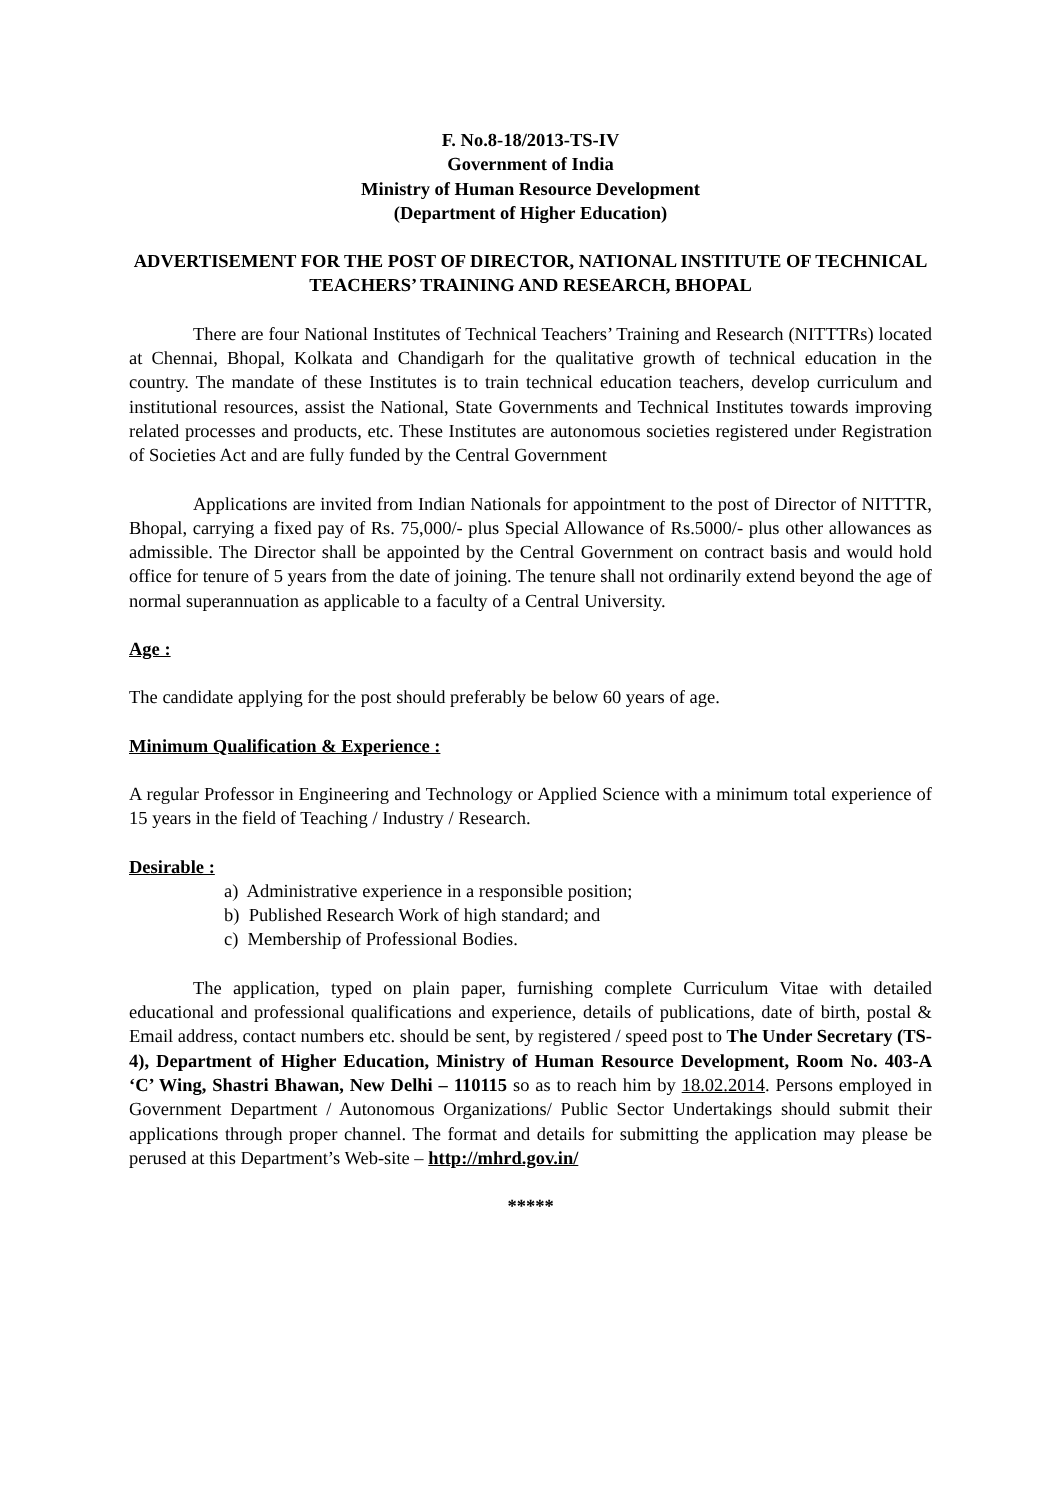F. No.8-18/2013-TS-IV
Government of India
Ministry of Human Resource Development
(Department of Higher Education)
ADVERTISEMENT FOR THE POST OF DIRECTOR, NATIONAL INSTITUTE OF TECHNICAL TEACHERS’ TRAINING AND RESEARCH, BHOPAL
There are four National Institutes of Technical Teachers’ Training and Research (NITTTRs) located at Chennai, Bhopal, Kolkata and Chandigarh for the qualitative growth of technical education in the country. The mandate of these Institutes is to train technical education teachers, develop curriculum and institutional resources, assist the National, State Governments and Technical Institutes towards improving related processes and products, etc. These Institutes are autonomous societies registered under Registration of Societies Act and are fully funded by the Central Government
Applications are invited from Indian Nationals for appointment to the post of Director of NITTTR, Bhopal, carrying a fixed pay of Rs. 75,000/- plus Special Allowance of Rs.5000/- plus other allowances as admissible. The Director shall be appointed by the Central Government on contract basis and would hold office for tenure of 5 years from the date of joining. The tenure shall not ordinarily extend beyond the age of normal superannuation as applicable to a faculty of a Central University.
Age :
The candidate applying for the post should preferably be below 60 years of age.
Minimum Qualification & Experience :
A regular Professor in Engineering and Technology or Applied Science with a minimum total experience of 15 years in the field of Teaching / Industry / Research.
Desirable :
a) Administrative experience in a responsible position;
b) Published Research Work of high standard; and
c) Membership of Professional Bodies.
The application, typed on plain paper, furnishing complete Curriculum Vitae with detailed educational and professional qualifications and experience, details of publications, date of birth, postal & Email address, contact numbers etc. should be sent, by registered / speed post to The Under Secretary (TS-4), Department of Higher Education, Ministry of Human Resource Development, Room No. 403-A ‘C’ Wing, Shastri Bhawan, New Delhi – 110115 so as to reach him by 18.02.2014. Persons employed in Government Department / Autonomous Organizations/ Public Sector Undertakings should submit their applications through proper channel. The format and details for submitting the application may please be perused at this Department’s Web-site – http://mhrd.gov.in/
*****